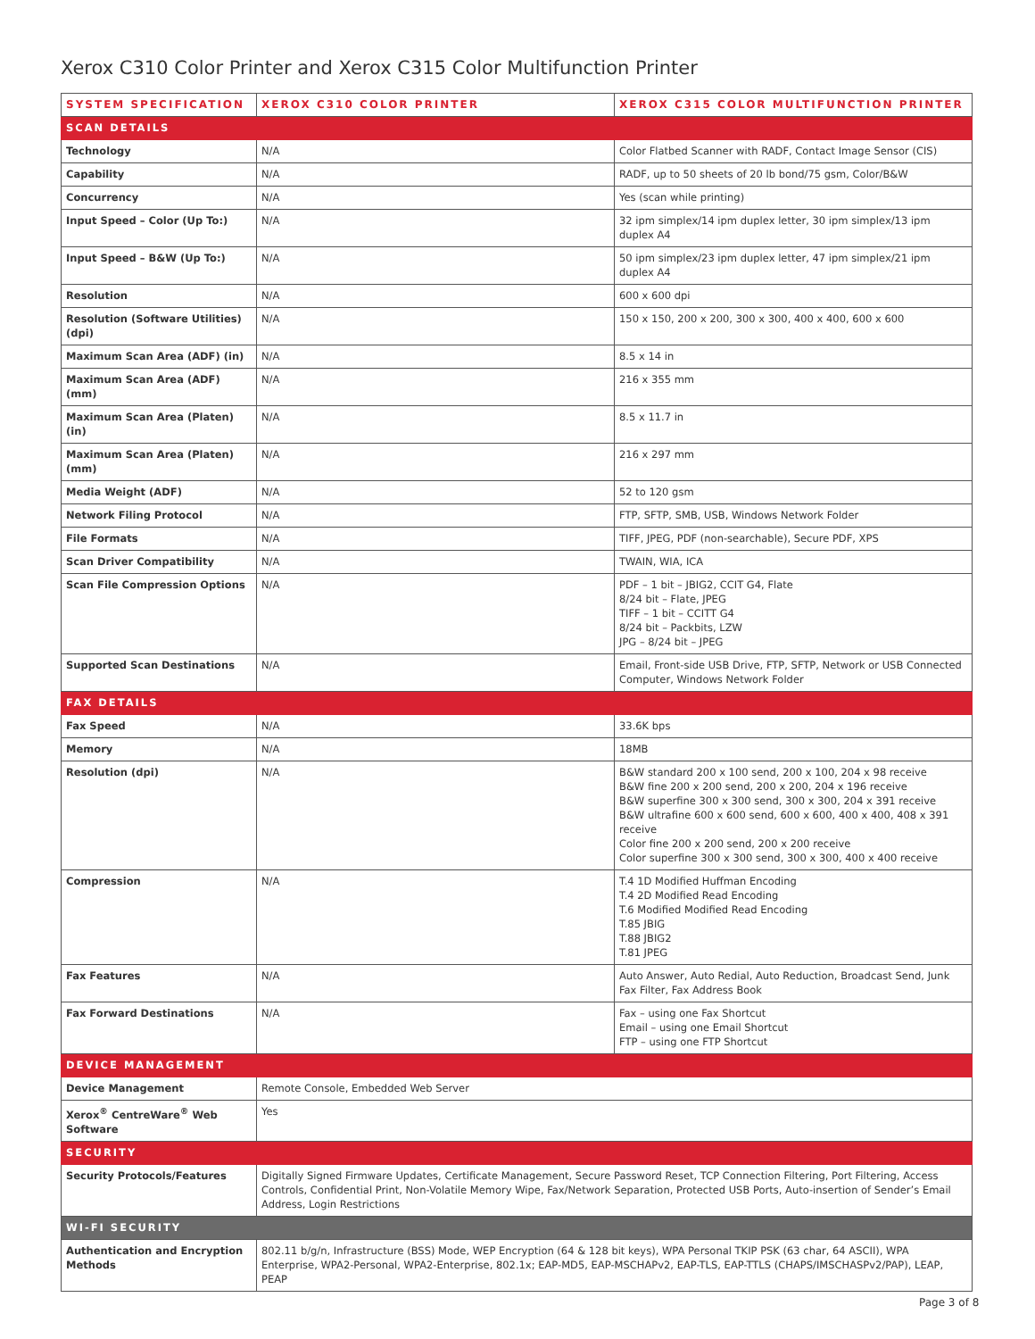Xerox C310 Color Printer and Xerox C315 Color Multifunction Printer
| SYSTEM SPECIFICATION | XEROX C310 COLOR PRINTER | XEROX C315 COLOR MULTIFUNCTION PRINTER |
| --- | --- | --- |
| SCAN DETAILS | | |
| Technology | N/A | Color Flatbed Scanner with RADF, Contact Image Sensor (CIS) |
| Capability | N/A | RADF, up to 50 sheets of 20 lb bond/75 gsm, Color/B&W |
| Concurrency | N/A | Yes (scan while printing) |
| Input Speed – Color (Up To:) | N/A | 32 ipm simplex/14 ipm duplex letter, 30 ipm simplex/13 ipm duplex A4 |
| Input Speed – B&W (Up To:) | N/A | 50 ipm simplex/23 ipm duplex letter, 47 ipm simplex/21 ipm duplex A4 |
| Resolution | N/A | 600 x 600 dpi |
| Resolution (Software Utilities) (dpi) | N/A | 150 x 150, 200 x 200, 300 x 300, 400 x 400, 600 x 600 |
| Maximum Scan Area (ADF) (in) | N/A | 8.5 x 14 in |
| Maximum Scan Area (ADF) (mm) | N/A | 216 x 355 mm |
| Maximum Scan Area (Platen) (in) | N/A | 8.5 x 11.7 in |
| Maximum Scan Area (Platen) (mm) | N/A | 216 x 297 mm |
| Media Weight (ADF) | N/A | 52 to 120 gsm |
| Network Filing Protocol | N/A | FTP, SFTP, SMB, USB, Windows Network Folder |
| File Formats | N/A | TIFF, JPEG, PDF (non-searchable), Secure PDF, XPS |
| Scan Driver Compatibility | N/A | TWAIN, WIA, ICA |
| Scan File Compression Options | N/A | PDF – 1 bit – JBIG2, CCIT G4, Flate 8/24 bit – Flate, JPEG TIFF – 1 bit – CCITT G4 8/24 bit – Packbits, LZW JPG – 8/24 bit – JPEG |
| Supported Scan Destinations | N/A | Email, Front-side USB Drive, FTP, SFTP, Network or USB Connected Computer, Windows Network Folder |
| FAX DETAILS | | |
| Fax Speed | N/A | 33.6K bps |
| Memory | N/A | 18MB |
| Resolution (dpi) | N/A | B&W standard 200 x 100 send, 200 x 100, 204 x 98 receive B&W fine 200 x 200 send, 200 x 200, 204 x 196 receive B&W superfine 300 x 300 send, 300 x 300, 204 x 391 receive B&W ultrafine 600 x 600 send, 600 x 600, 400 x 400, 408 x 391 receive Color fine 200 x 200 send, 200 x 200 receive Color superfine 300 x 300 send, 300 x 300, 400 x 400 receive |
| Compression | N/A | T.4 1D Modified Huffman Encoding T.4 2D Modified Read Encoding T.6 Modified Modified Read Encoding T.85 JBIG T.88 JBIG2 T.81 JPEG |
| Fax Features | N/A | Auto Answer, Auto Redial, Auto Reduction, Broadcast Send, Junk Fax Filter, Fax Address Book |
| Fax Forward Destinations | N/A | Fax – using one Fax Shortcut Email – using one Email Shortcut FTP – using one FTP Shortcut |
| DEVICE MANAGEMENT | | |
| Device Management | Remote Console, Embedded Web Server | |
| Xerox<sup>®</sup> CentreWare<sup>®</sup> Web Software | Yes | |
| SECURITY | | |
| Security Protocols/Features | Digitally Signed Firmware Updates, Certificate Management, Secure Password Reset, TCP Connection Filtering, Port Filtering, Access Controls, Confidential Print, Non-Volatile Memory Wipe, Fax/Network Separation, Protected USB Ports, Auto-insertion of Sender’s Email Address, Login Restrictions | |
| WI-FI SECURITY | | |
| Authentication and Encryption Methods | 802.11 b/g/n, Infrastructure (BSS) Mode, WEP Encryption (64 & 128 bit keys), WPA Personal TKIP PSK (63 char, 64 ASCII), WPA Enterprise, WPA2-Personal, WPA2-Enterprise, 802.1x; EAP-MD5, EAP-MSCHAPv2, EAP-TLS, EAP-TTLS (CHAPS/IMSCHASPv2/PAP), LEAP, PEAP | |
Page 3 of 8